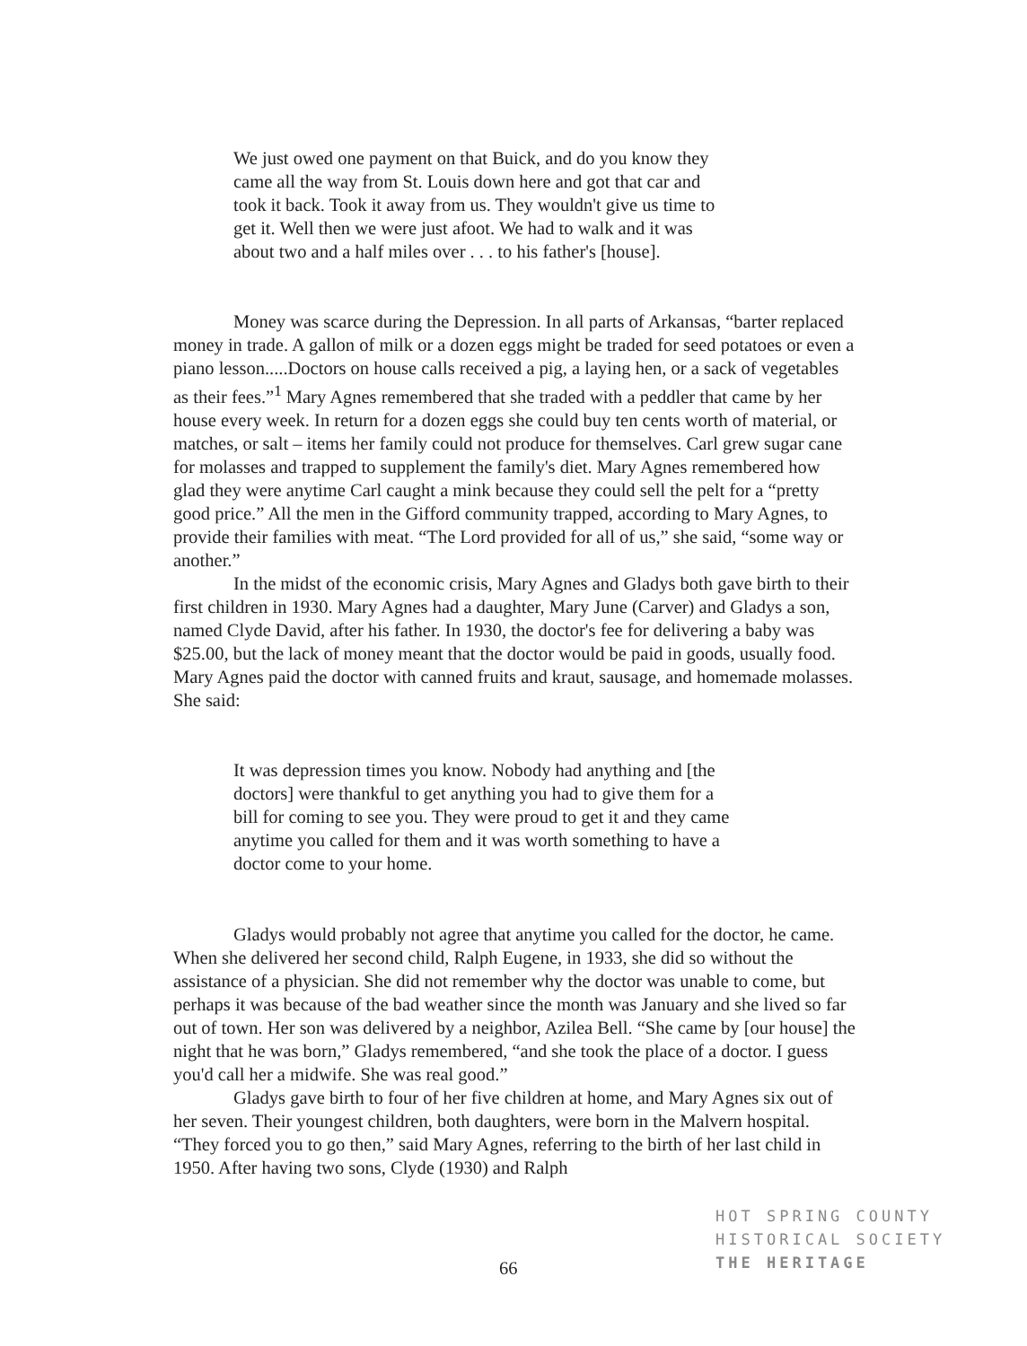We just owed one payment on that Buick, and do you know they came all the way from St. Louis down here and got that car and took it back. Took it away from us. They wouldn't give us time to get it. Well then we were just afoot. We had to walk and it was about two and a half miles over . . . to his father's [house].
Money was scarce during the Depression. In all parts of Arkansas, “barter replaced money in trade. A gallon of milk or a dozen eggs might be traded for seed potatoes or even a piano lesson.....Doctors on house calls received a pig, a laying hen, or a sack of vegetables as their fees.”<sup>1</sup> Mary Agnes remembered that she traded with a peddler that came by her house every week. In return for a dozen eggs she could buy ten cents worth of material, or matches, or salt – items her family could not produce for themselves. Carl grew sugar cane for molasses and trapped to supplement the family's diet. Mary Agnes remembered how glad they were anytime Carl caught a mink because they could sell the pelt for a “pretty good price.” All the men in the Gifford community trapped, according to Mary Agnes, to provide their families with meat. “The Lord provided for all of us,” she said, “some way or another.”
In the midst of the economic crisis, Mary Agnes and Gladys both gave birth to their first children in 1930. Mary Agnes had a daughter, Mary June (Carver) and Gladys a son, named Clyde David, after his father. In 1930, the doctor's fee for delivering a baby was $25.00, but the lack of money meant that the doctor would be paid in goods, usually food. Mary Agnes paid the doctor with canned fruits and kraut, sausage, and homemade molasses. She said:
It was depression times you know. Nobody had anything and [the doctors] were thankful to get anything you had to give them for a bill for coming to see you. They were proud to get it and they came anytime you called for them and it was worth something to have a doctor come to your home.
Gladys would probably not agree that anytime you called for the doctor, he came. When she delivered her second child, Ralph Eugene, in 1933, she did so without the assistance of a physician. She did not remember why the doctor was unable to come, but perhaps it was because of the bad weather since the month was January and she lived so far out of town. Her son was delivered by a neighbor, Azilea Bell. “She came by [our house] the night that he was born,” Gladys remembered, “and she took the place of a doctor. I guess you'd call her a midwife. She was real good.”
Gladys gave birth to four of her five children at home, and Mary Agnes six out of her seven. Their youngest children, both daughters, were born in the Malvern hospital. “They forced you to go then,” said Mary Agnes, referring to the birth of her last child in 1950. After having two sons, Clyde (1930) and Ralph
66
HOT SPRING COUNTY
HISTORICAL SOCIETY
THE HERITAGE